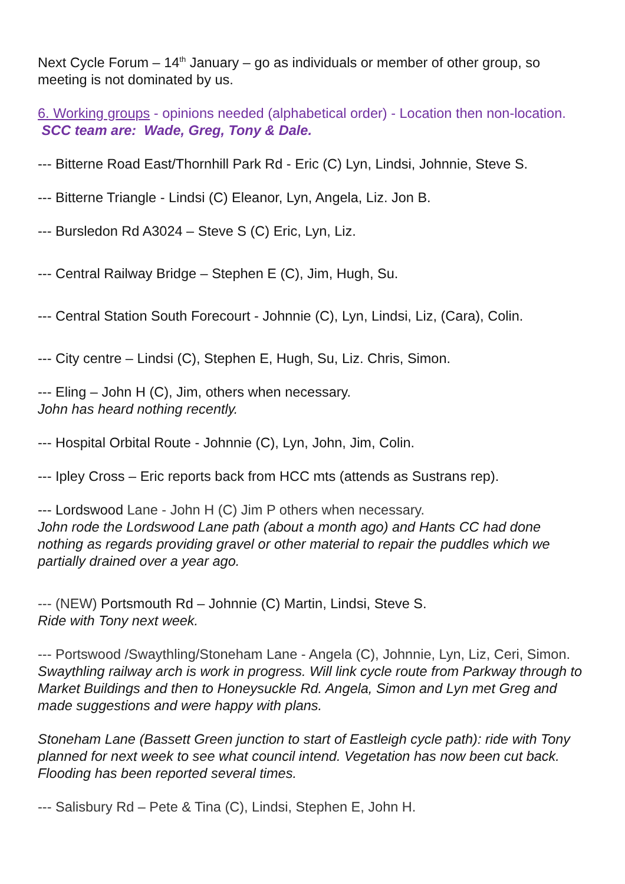Next Cycle Forum – 14<sup>th</sup> January – go as individuals or member of other group, so meeting is not dominated by us.
6. Working groups - opinions needed (alphabetical order) - Location then non-location. SCC team are: Wade, Greg, Tony & Dale.
--- Bitterne Road East/Thornhill Park Rd - Eric (C) Lyn, Lindsi, Johnnie, Steve S.
--- Bitterne Triangle - Lindsi (C) Eleanor, Lyn, Angela, Liz. Jon B.
--- Bursledon Rd A3024 – Steve S (C) Eric, Lyn, Liz.
--- Central Railway Bridge – Stephen E (C), Jim, Hugh, Su.
--- Central Station South Forecourt - Johnnie (C), Lyn, Lindsi, Liz, (Cara), Colin.
--- City centre – Lindsi (C), Stephen E, Hugh, Su, Liz. Chris, Simon.
--- Eling – John H (C), Jim, others when necessary.
John has heard nothing recently.
--- Hospital Orbital Route - Johnnie (C), Lyn, John, Jim, Colin.
--- Ipley Cross – Eric reports back from HCC mts (attends as Sustrans rep).
--- Lordswood Lane - John H (C) Jim P others when necessary.
John rode the Lordswood Lane path (about a month ago) and Hants CC had done nothing as regards providing gravel or other material to repair the puddles which we partially drained over a year ago.
--- (NEW) Portsmouth Rd – Johnnie (C) Martin, Lindsi, Steve S.
Ride with Tony next week.
--- Portswood /Swaythling/Stoneham Lane - Angela (C), Johnnie, Lyn, Liz, Ceri, Simon.
Swaythling railway arch is work in progress. Will link cycle route from Parkway through to Market Buildings and then to Honeysuckle Rd. Angela, Simon and Lyn met Greg and made suggestions and were happy with plans.
Stoneham Lane (Bassett Green junction to start of Eastleigh cycle path): ride with Tony planned for next week to see what council intend. Vegetation has now been cut back. Flooding has been reported several times.
--- Salisbury Rd – Pete & Tina (C), Lindsi, Stephen E, John H.